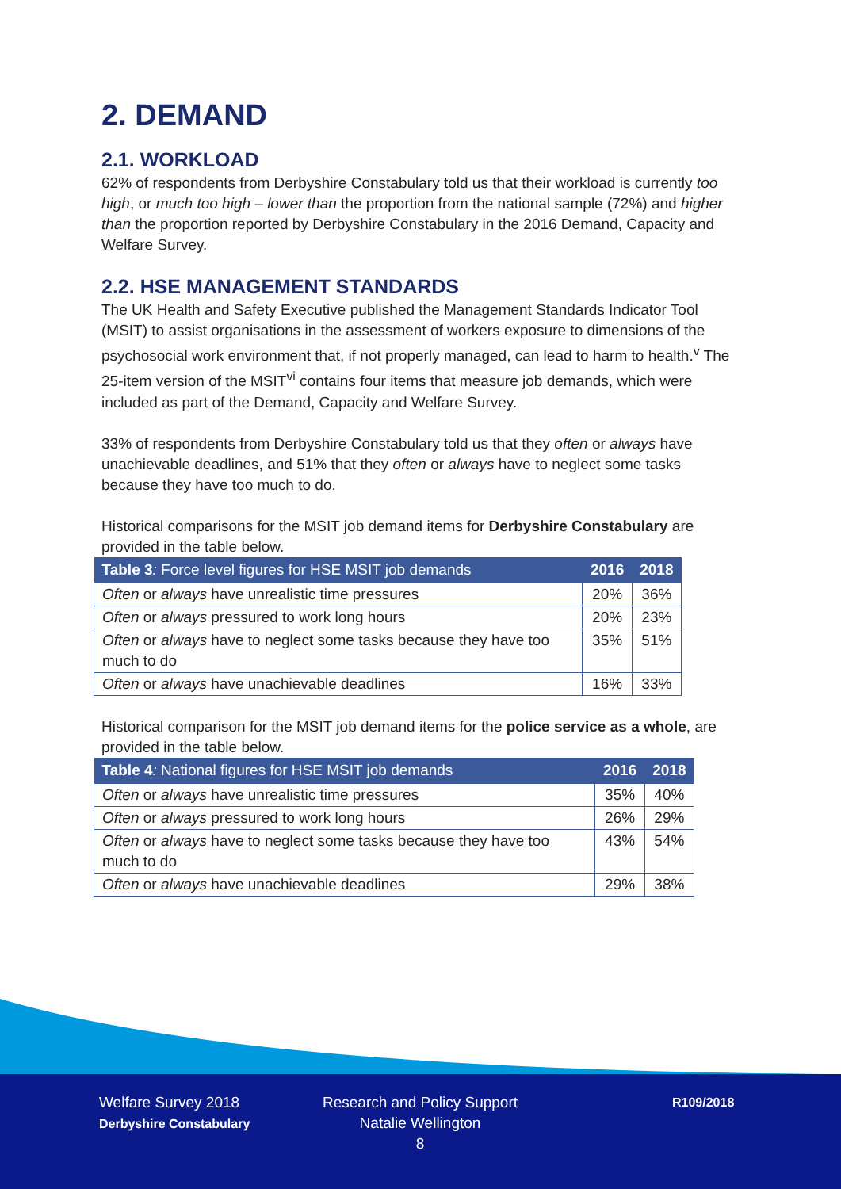2. DEMAND
2.1. WORKLOAD
62% of respondents from Derbyshire Constabulary told us that their workload is currently too high, or much too high – lower than the proportion from the national sample (72%) and higher than the proportion reported by Derbyshire Constabulary in the 2016 Demand, Capacity and Welfare Survey.
2.2. HSE MANAGEMENT STANDARDS
The UK Health and Safety Executive published the Management Standards Indicator Tool (MSIT) to assist organisations in the assessment of workers exposure to dimensions of the psychosocial work environment that, if not properly managed, can lead to harm to health.<sup>v</sup> The 25-item version of the MSIT<sup>vi</sup> contains four items that measure job demands, which were included as part of the Demand, Capacity and Welfare Survey.
33% of respondents from Derbyshire Constabulary told us that they often or always have unachievable deadlines, and 51% that they often or always have to neglect some tasks because they have too much to do.
Historical comparisons for the MSIT job demand items for Derbyshire Constabulary are provided in the table below.
| Table 3 : Force level figures for HSE MSIT job demands | 2016 | 2018 |
| --- | --- | --- |
| Often or always have unrealistic time pressures | 20% | 36% |
| Often or always pressured to work long hours | 20% | 23% |
| Often or always have to neglect some tasks because they have too much to do | 35% | 51% |
| Often or always have unachievable deadlines | 16% | 33% |
Historical comparison for the MSIT job demand items for the police service as a whole, are provided in the table below.
| Table 4 : National figures for HSE MSIT job demands | 2016 | 2018 |
| --- | --- | --- |
| Often or always have unrealistic time pressures | 35% | 40% |
| Often or always pressured to work long hours | 26% | 29% |
| Often or always have to neglect some tasks because they have too much to do | 43% | 54% |
| Often or always have unachievable deadlines | 29% | 38% |
Welfare Survey 2018
Derbyshire Constabulary
Research and Policy Support
Natalie Wellington
8
R109/2018